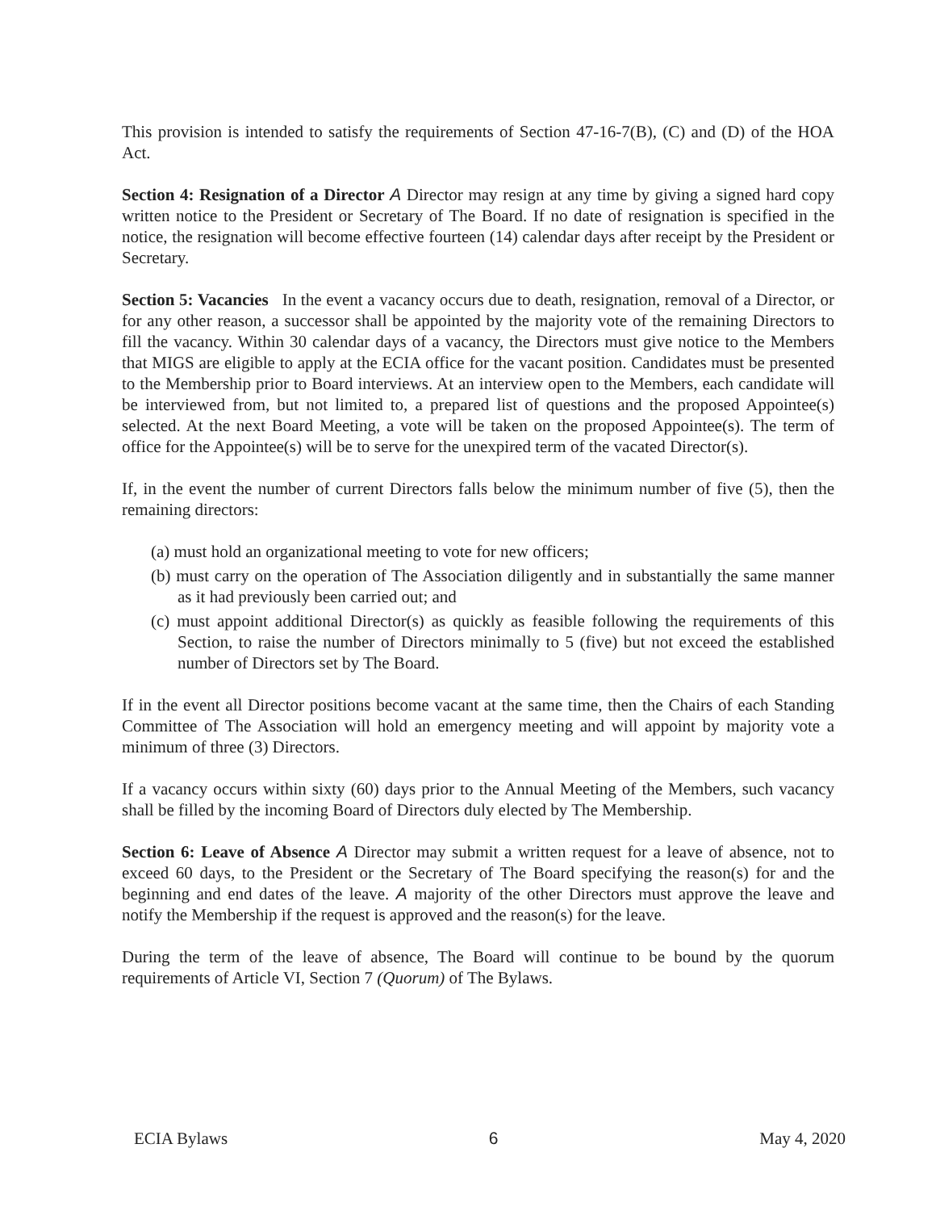This provision is intended to satisfy the requirements of Section 47-16-7(B), (C) and (D) of the HOA Act.
Section 4: Resignation of a Director A Director may resign at any time by giving a signed hard copy written notice to the President or Secretary of The Board. If no date of resignation is specified in the notice, the resignation will become effective fourteen (14) calendar days after receipt by the President or Secretary.
Section 5: Vacancies In the event a vacancy occurs due to death, resignation, removal of a Director, or for any other reason, a successor shall be appointed by the majority vote of the remaining Directors to fill the vacancy. Within 30 calendar days of a vacancy, the Directors must give notice to the Members that MIGS are eligible to apply at the ECIA office for the vacant position. Candidates must be presented to the Membership prior to Board interviews. At an interview open to the Members, each candidate will be interviewed from, but not limited to, a prepared list of questions and the proposed Appointee(s) selected. At the next Board Meeting, a vote will be taken on the proposed Appointee(s). The term of office for the Appointee(s) will be to serve for the unexpired term of the vacated Director(s).
If, in the event the number of current Directors falls below the minimum number of five (5), then the remaining directors:
(a) must hold an organizational meeting to vote for new officers;
(b) must carry on the operation of The Association diligently and in substantially the same manner as it had previously been carried out; and
(c) must appoint additional Director(s) as quickly as feasible following the requirements of this Section, to raise the number of Directors minimally to 5 (five) but not exceed the established number of Directors set by The Board.
If in the event all Director positions become vacant at the same time, then the Chairs of each Standing Committee of The Association will hold an emergency meeting and will appoint by majority vote a minimum of three (3) Directors.
If a vacancy occurs within sixty (60) days prior to the Annual Meeting of the Members, such vacancy shall be filled by the incoming Board of Directors duly elected by The Membership.
Section 6: Leave of Absence A Director may submit a written request for a leave of absence, not to exceed 60 days, to the President or the Secretary of The Board specifying the reason(s) for and the beginning and end dates of the leave. A majority of the other Directors must approve the leave and notify the Membership if the request is approved and the reason(s) for the leave.
During the term of the leave of absence, The Board will continue to be bound by the quorum requirements of Article VI, Section 7 (Quorum) of The Bylaws.
ECIA Bylaws 6 May 4, 2020